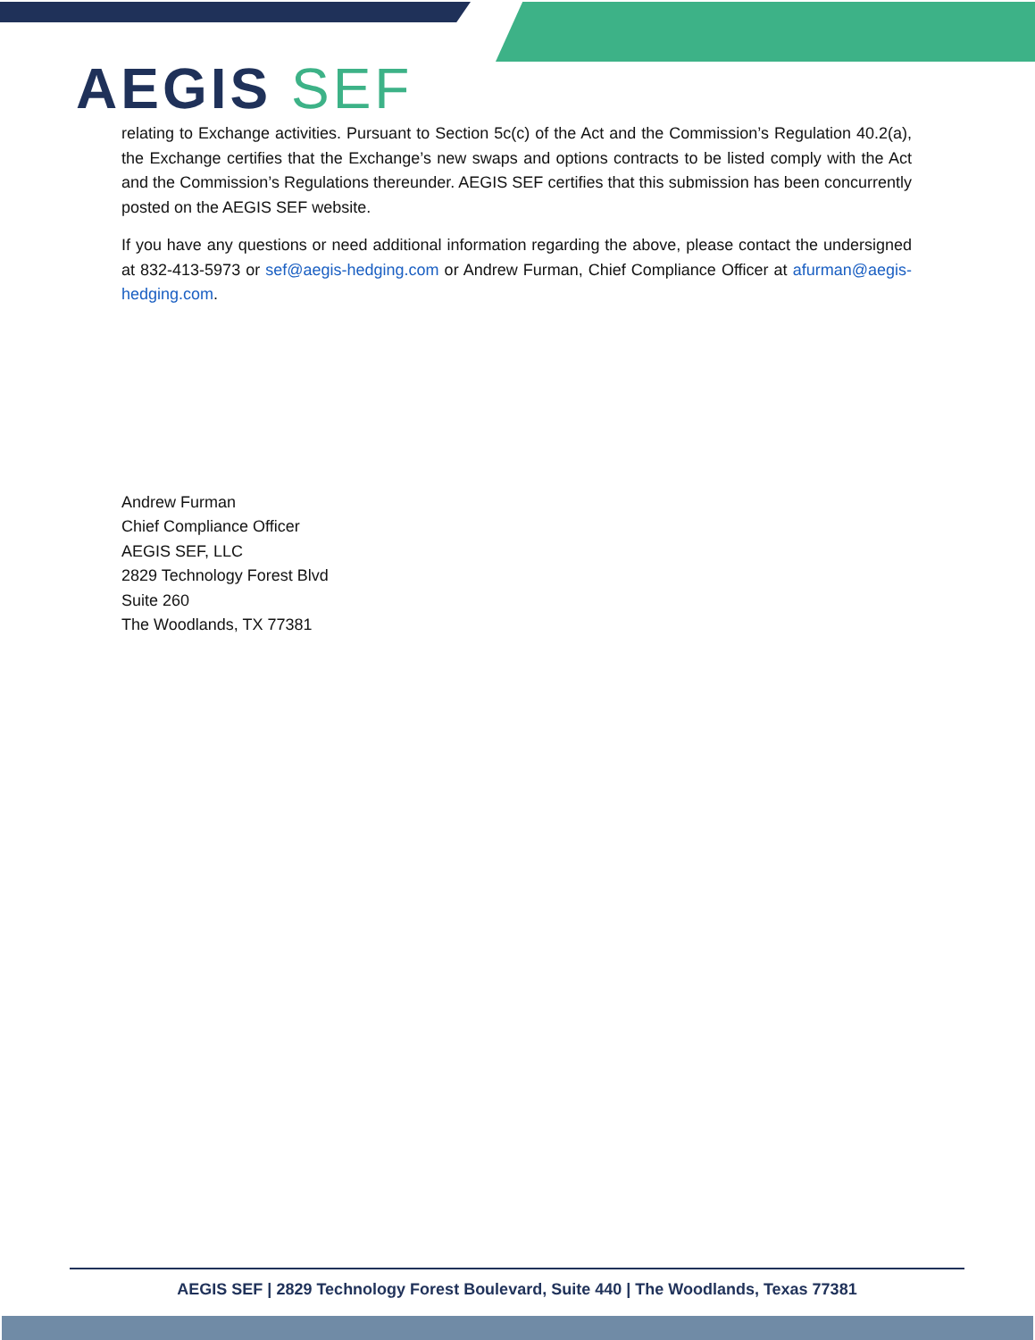AEGIS SEF
relating to Exchange activities. Pursuant to Section 5c(c) of the Act and the Commission’s Regulation 40.2(a), the Exchange certifies that the Exchange’s new swaps and options contracts to be listed comply with the Act and the Commission’s Regulations thereunder. AEGIS SEF certifies that this submission has been concurrently posted on the AEGIS SEF website.
If you have any questions or need additional information regarding the above, please contact the undersigned at 832-413-5973 or sef@aegis-hedging.com or Andrew Furman, Chief Compliance Officer at afurman@aegis-hedging.com.
Andrew Furman
Chief Compliance Officer
AEGIS SEF, LLC
2829 Technology Forest Blvd
Suite 260
The Woodlands, TX 77381
AEGIS SEF | 2829 Technology Forest Boulevard, Suite 440 | The Woodlands, Texas 77381